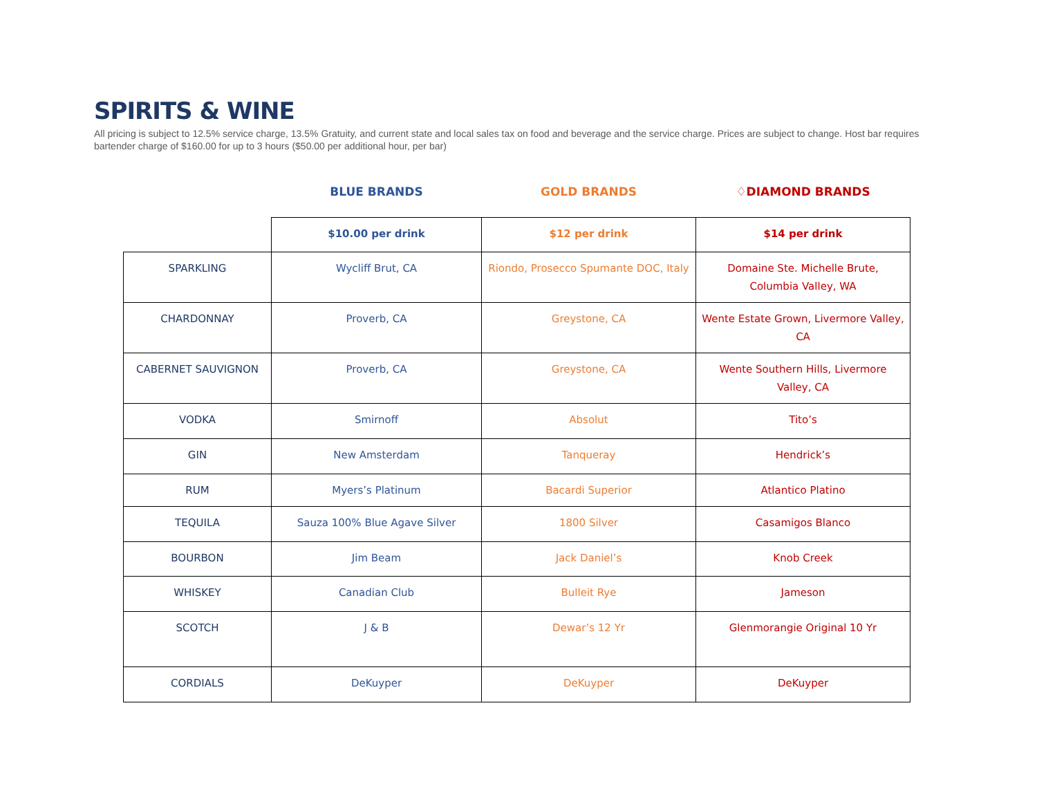SPIRITS & WINE
All pricing is subject to 12.5% service charge, 13.5% Gratuity, and current state and local sales tax on food and beverage and the service charge. Prices are subject to change. Host bar requires bartender charge of $160.00 for up to 3 hours ($50.00 per additional hour, per bar)
| | BLUE BRANDS | GOLD BRANDS | ♢DIAMOND BRANDS |
| --- | --- | --- | --- |
| | $10.00 per drink | $12 per drink | $14 per drink |
| SPARKLING | Wycliff Brut, CA | Riondo, Prosecco Spumante DOC, Italy | Domaine Ste. Michelle Brute, Columbia Valley, WA |
| CHARDONNAY | Proverb, CA | Greystone, CA | Wente Estate Grown, Livermore Valley, CA |
| CABERNET SAUVIGNON | Proverb, CA | Greystone, CA | Wente Southern Hills, Livermore Valley, CA |
| VODKA | Smirnoff | Absolut | Tito’s |
| GIN | New Amsterdam | Tanqueray | Hendrick’s |
| RUM | Myers’s Platinum | Bacardi Superior | Atlantico Platino |
| TEQUILA | Sauza 100% Blue Agave Silver | 1800 Silver | Casamigos Blanco |
| BOURBON | Jim Beam | Jack Daniel’s | Knob Creek |
| WHISKEY | Canadian Club | Bulleit Rye | Jameson |
| SCOTCH | J & B | Dewar’s 12 Yr | Glenmorangie Original 10 Yr |
| CORDIALS | DeKuyper | DeKuyper | DeKuyper |